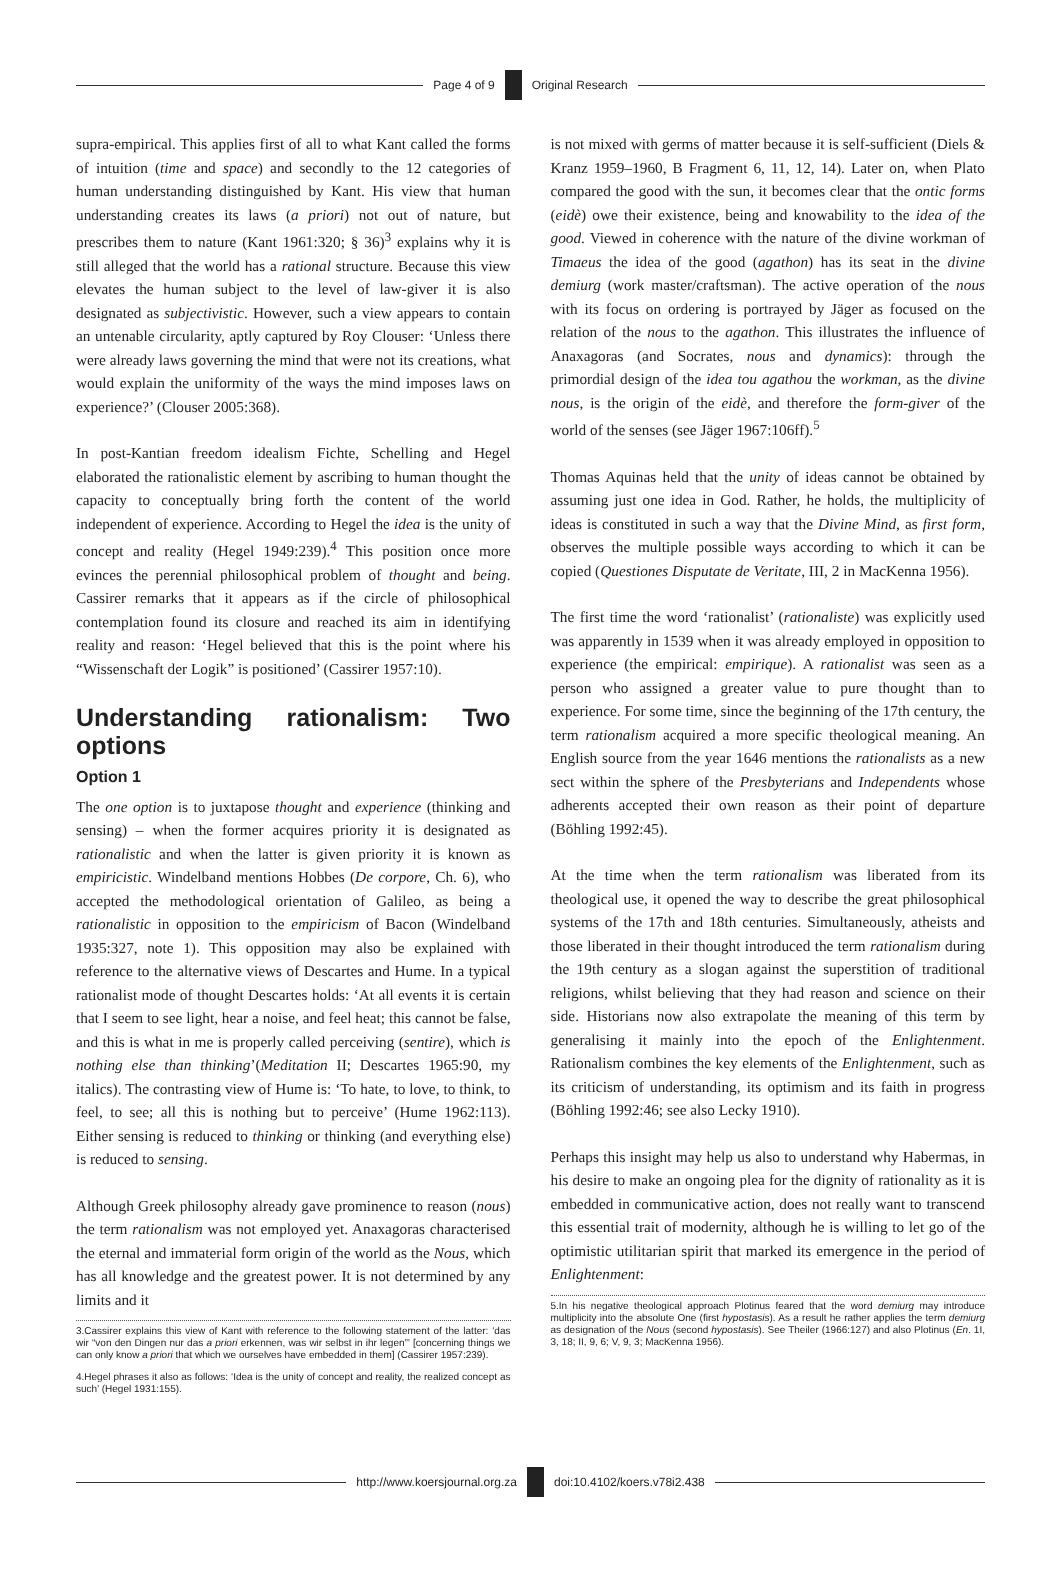Page 4 of 9 Original Research
supra-empirical. This applies first of all to what Kant called the forms of intuition (time and space) and secondly to the 12 categories of human understanding distinguished by Kant. His view that human understanding creates its laws (a priori) not out of nature, but prescribes them to nature (Kant 1961:320; § 36)<sup>3</sup> explains why it is still alleged that the world has a rational structure. Because this view elevates the human subject to the level of law-giver it is also designated as subjectivistic. However, such a view appears to contain an untenable circularity, aptly captured by Roy Clouser: ‘Unless there were already laws governing the mind that were not its creations, what would explain the uniformity of the ways the mind imposes laws on experience?’ (Clouser 2005:368).
In post-Kantian freedom idealism Fichte, Schelling and Hegel elaborated the rationalistic element by ascribing to human thought the capacity to conceptually bring forth the content of the world independent of experience. According to Hegel the idea is the unity of concept and reality (Hegel 1949:239).<sup>4</sup> This position once more evinces the perennial philosophical problem of thought and being. Cassirer remarks that it appears as if the circle of philosophical contemplation found its closure and reached its aim in identifying reality and reason: ‘Hegel believed that this is the point where his “Wissenschaft der Logik” is positioned’ (Cassirer 1957:10).
Understanding rationalism: Two options
Option 1
The one option is to juxtapose thought and experience (thinking and sensing) – when the former acquires priority it is designated as rationalistic and when the latter is given priority it is known as empiricistic. Windelband mentions Hobbes (De corpore, Ch. 6), who accepted the methodological orientation of Galileo, as being a rationalistic in opposition to the empiricism of Bacon (Windelband 1935:327, note 1). This opposition may also be explained with reference to the alternative views of Descartes and Hume. In a typical rationalist mode of thought Descartes holds: ‘At all events it is certain that I seem to see light, hear a noise, and feel heat; this cannot be false, and this is what in me is properly called perceiving (sentire), which is nothing else than thinking’(Meditation II; Descartes 1965:90, my italics). The contrasting view of Hume is: ‘To hate, to love, to think, to feel, to see; all this is nothing but to perceive’ (Hume 1962:113). Either sensing is reduced to thinking or thinking (and everything else) is reduced to sensing.
Although Greek philosophy already gave prominence to reason (nous) the term rationalism was not employed yet. Anaxagoras characterised the eternal and immaterial form origin of the world as the Nous, which has all knowledge and the greatest power. It is not determined by any limits and it
3.Cassirer explains this view of Kant with reference to the following statement of the latter: ‘das wir “von den Dingen nur das a priori erkennen, was wir selbst in ihr legen”’ [concerning things we can only know a priori that which we ourselves have embedded in them] (Cassirer 1957:239).
4.Hegel phrases it also as follows: ‘Idea is the unity of concept and reality, the realized concept as such’ (Hegel 1931:155).
is not mixed with germs of matter because it is self-sufficient (Diels & Kranz 1959–1960, B Fragment 6, 11, 12, 14). Later on, when Plato compared the good with the sun, it becomes clear that the ontic forms (eidè) owe their existence, being and knowability to the idea of the good. Viewed in coherence with the nature of the divine workman of Timaeus the idea of the good (agathon) has its seat in the divine demiurg (work master/craftsman). The active operation of the nous with its focus on ordering is portrayed by Jäger as focused on the relation of the nous to the agathon. This illustrates the influence of Anaxagoras (and Socrates, nous and dynamics): through the primordial design of the idea tou agathou the workman, as the divine nous, is the origin of the eidè, and therefore the form-giver of the world of the senses (see Jäger 1967:106ff).<sup>5</sup>
Thomas Aquinas held that the unity of ideas cannot be obtained by assuming just one idea in God. Rather, he holds, the multiplicity of ideas is constituted in such a way that the Divine Mind, as first form, observes the multiple possible ways according to which it can be copied (Questiones Disputate de Veritate, III, 2 in MacKenna 1956).
The first time the word ‘rationalist’ (rationaliste) was explicitly used was apparently in 1539 when it was already employed in opposition to experience (the empirical: empirique). A rationalist was seen as a person who assigned a greater value to pure thought than to experience. For some time, since the beginning of the 17th century, the term rationalism acquired a more specific theological meaning. An English source from the year 1646 mentions the rationalists as a new sect within the sphere of the Presbyterians and Independents whose adherents accepted their own reason as their point of departure (Böhling 1992:45).
At the time when the term rationalism was liberated from its theological use, it opened the way to describe the great philosophical systems of the 17th and 18th centuries. Simultaneously, atheists and those liberated in their thought introduced the term rationalism during the 19th century as a slogan against the superstition of traditional religions, whilst believing that they had reason and science on their side. Historians now also extrapolate the meaning of this term by generalising it mainly into the epoch of the Enlightenment. Rationalism combines the key elements of the Enlightenment, such as its criticism of understanding, its optimism and its faith in progress (Böhling 1992:46; see also Lecky 1910).
Perhaps this insight may help us also to understand why Habermas, in his desire to make an ongoing plea for the dignity of rationality as it is embedded in communicative action, does not really want to transcend this essential trait of modernity, although he is willing to let go of the optimistic utilitarian spirit that marked its emergence in the period of Enlightenment:
5.In his negative theological approach Plotinus feared that the word demiurg may introduce multiplicity into the absolute One (first hypostasis). As a result he rather applies the term demiurg as designation of the Nous (second hypostasis). See Theiler (1966:127) and also Plotinus (En. 1I, 3, 18; II, 9, 6; V, 9, 3; MacKenna 1956).
http://www.koersjournal.org.za doi:10.4102/koers.v78i2.438